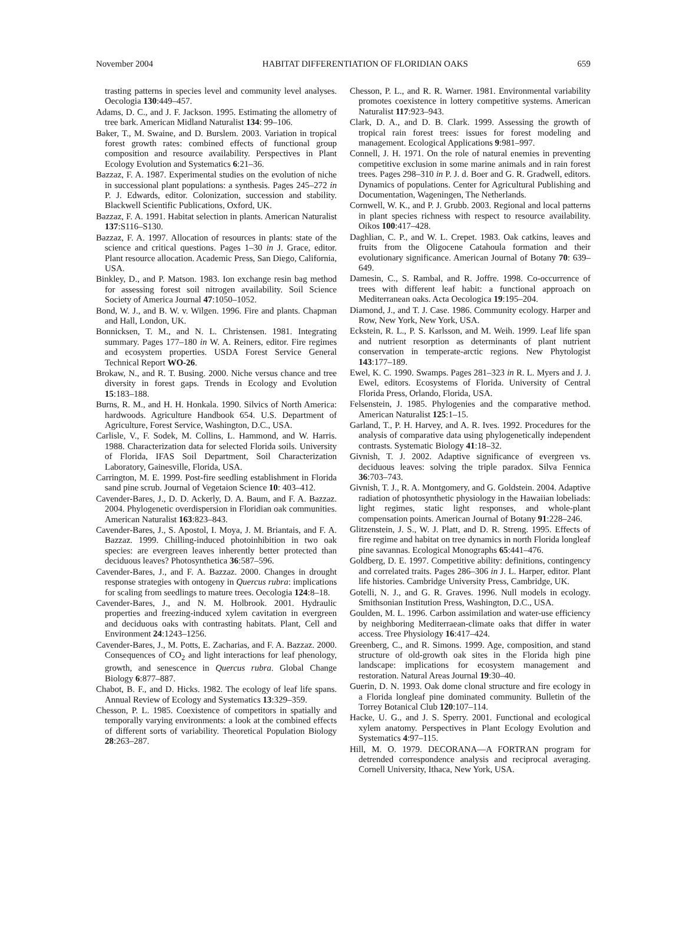November 2004 HABITAT DIFFERENTIATION OF FLORIDIAN OAKS 659
trasting patterns in species level and community level analyses. Oecologia 130:449–457.
Adams, D. C., and J. F. Jackson. 1995. Estimating the allometry of tree bark. American Midland Naturalist 134: 99–106.
Baker, T., M. Swaine, and D. Burslem. 2003. Variation in tropical forest growth rates: combined effects of functional group composition and resource availability. Perspectives in Plant Ecology Evolution and Systematics 6:21–36.
Bazzaz, F. A. 1987. Experimental studies on the evolution of niche in successional plant populations: a synthesis. Pages 245–272 in P. J. Edwards, editor. Colonization, succession and stability. Blackwell Scientific Publications, Oxford, UK.
Bazzaz, F. A. 1991. Habitat selection in plants. American Naturalist 137:S116–S130.
Bazzaz, F. A. 1997. Allocation of resources in plants: state of the science and critical questions. Pages 1–30 in J. Grace, editor. Plant resource allocation. Academic Press, San Diego, California, USA.
Binkley, D., and P. Matson. 1983. Ion exchange resin bag method for assessing forest soil nitrogen availability. Soil Science Society of America Journal 47:1050–1052.
Bond, W. J., and B. W. v. Wilgen. 1996. Fire and plants. Chapman and Hall, London, UK.
Bonnicksen, T. M., and N. L. Christensen. 1981. Integrating summary. Pages 177–180 in W. A. Reiners, editor. Fire regimes and ecosystem properties. USDA Forest Service General Technical Report WO-26.
Brokaw, N., and R. T. Busing. 2000. Niche versus chance and tree diversity in forest gaps. Trends in Ecology and Evolution 15:183–188.
Burns, R. M., and H. H. Honkala. 1990. Silvics of North America: hardwoods. Agriculture Handbook 654. U.S. Department of Agriculture, Forest Service, Washington, D.C., USA.
Carlisle, V., F. Sodek, M. Collins, L. Hammond, and W. Harris. 1988. Characterization data for selected Florida soils. University of Florida, IFAS Soil Department, Soil Characterization Laboratory, Gainesville, Florida, USA.
Carrington, M. E. 1999. Post-fire seedling establishment in Florida sand pine scrub. Journal of Vegetaion Science 10: 403–412.
Cavender-Bares, J., D. D. Ackerly, D. A. Baum, and F. A. Bazzaz. 2004. Phylogenetic overdispersion in Floridian oak communities. American Naturalist 163:823–843.
Cavender-Bares, J., S. Apostol, I. Moya, J. M. Briantais, and F. A. Bazzaz. 1999. Chilling-induced photoinhibition in two oak species: are evergreen leaves inherently better protected than deciduous leaves? Photosynthetica 36:587–596.
Cavender-Bares, J., and F. A. Bazzaz. 2000. Changes in drought response strategies with ontogeny in Quercus rubra: implications for scaling from seedlings to mature trees. Oecologia 124:8–18.
Cavender-Bares, J., and N. M. Holbrook. 2001. Hydraulic properties and freezing-induced xylem cavitation in evergreen and deciduous oaks with contrasting habitats. Plant, Cell and Environment 24:1243–1256.
Cavender-Bares, J., M. Potts, E. Zacharias, and F. A. Bazzaz. 2000. Consequences of CO<sub>2</sub> and light interactions for leaf phenology, growth, and senescence in Quercus rubra. Global Change Biology 6:877–887.
Chabot, B. F., and D. Hicks. 1982. The ecology of leaf life spans. Annual Review of Ecology and Systematics 13:329–359.
Chesson, P. L. 1985. Coexistence of competitors in spatially and temporally varying environments: a look at the combined effects of different sorts of variability. Theoretical Population Biology 28:263–287.
Chesson, P. L., and R. R. Warner. 1981. Environmental variability promotes coexistence in lottery competitive systems. American Naturalist 117:923–943.
Clark, D. A., and D. B. Clark. 1999. Assessing the growth of tropical rain forest trees: issues for forest modeling and management. Ecological Applications 9:981–997.
Connell, J. H. 1971. On the role of natural enemies in preventing competitive exclusion in some marine animals and in rain forest trees. Pages 298–310 in P. J. d. Boer and G. R. Gradwell, editors. Dynamics of populations. Center for Agricultural Publishing and Documentation, Wageningen, The Netherlands.
Cornwell, W. K., and P. J. Grubb. 2003. Regional and local patterns in plant species richness with respect to resource availability. Oikos 100:417–428.
Daghlian, C. P., and W. L. Crepet. 1983. Oak catkins, leaves and fruits from the Oligocene Catahoula formation and their evolutionary significance. American Journal of Botany 70: 639–649.
Damesin, C., S. Rambal, and R. Joffre. 1998. Co-occurrence of trees with different leaf habit: a functional approach on Mediterranean oaks. Acta Oecologica 19:195–204.
Diamond, J., and T. J. Case. 1986. Community ecology. Harper and Row, New York, New York, USA.
Eckstein, R. L., P. S. Karlsson, and M. Weih. 1999. Leaf life span and nutrient resorption as determinants of plant nutrient conservation in temperate-arctic regions. New Phytologist 143:177–189.
Ewel, K. C. 1990. Swamps. Pages 281–323 in R. L. Myers and J. J. Ewel, editors. Ecosystems of Florida. University of Central Florida Press, Orlando, Florida, USA.
Felsenstein, J. 1985. Phylogenies and the comparative method. American Naturalist 125:1–15.
Garland, T., P. H. Harvey, and A. R. Ives. 1992. Procedures for the analysis of comparative data using phylogenetically independent contrasts. Systematic Biology 41:18–32.
Givnish, T. J. 2002. Adaptive significance of evergreen vs. deciduous leaves: solving the triple paradox. Silva Fennica 36:703–743.
Givnish, T. J., R. A. Montgomery, and G. Goldstein. 2004. Adaptive radiation of photosynthetic physiology in the Hawaiian lobeliads: light regimes, static light responses, and whole-plant compensation points. American Journal of Botany 91:228–246.
Glitzenstein, J. S., W. J. Platt, and D. R. Streng. 1995. Effects of fire regime and habitat on tree dynamics in north Florida longleaf pine savannas. Ecological Monographs 65:441–476.
Goldberg, D. E. 1997. Competitive ability: definitions, contingency and correlated traits. Pages 286–306 in J. L. Harper, editor. Plant life histories. Cambridge University Press, Cambridge, UK.
Gotelli, N. J., and G. R. Graves. 1996. Null models in ecology. Smithsonian Institution Press, Washington, D.C., USA.
Goulden, M. L. 1996. Carbon assimilation and water-use efficiency by neighboring Mediterraean-climate oaks that differ in water access. Tree Physiology 16:417–424.
Greenberg, C., and R. Simons. 1999. Age, composition, and stand structure of old-growth oak sites in the Florida high pine landscape: implications for ecosystem management and restoration. Natural Areas Journal 19:30–40.
Guerin, D. N. 1993. Oak dome clonal structure and fire ecology in a Florida longleaf pine dominated community. Bulletin of the Torrey Botanical Club 120:107–114.
Hacke, U. G., and J. S. Sperry. 2001. Functional and ecological xylem anatomy. Perspectives in Plant Ecology Evolution and Systematics 4:97–115.
Hill, M. O. 1979. DECORANA—A FORTRAN program for detrended correspondence analysis and reciprocal averaging. Cornell University, Ithaca, New York, USA.